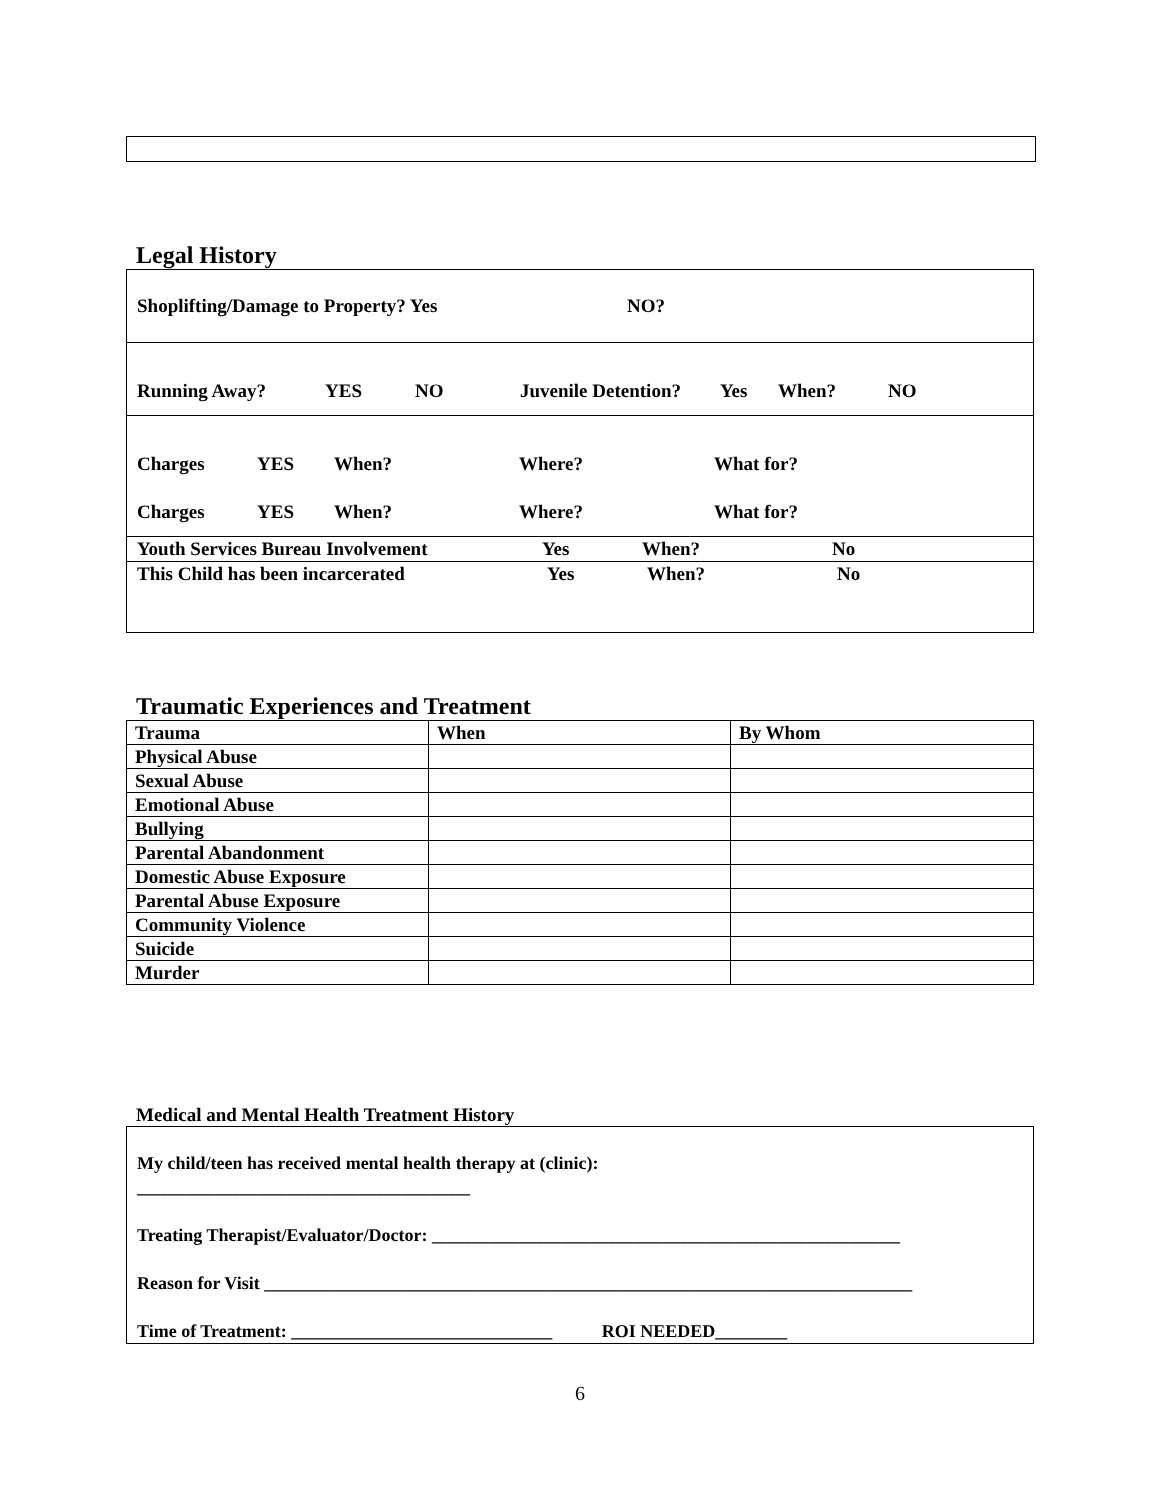Legal History
Shoplifting/Damage to Property? Yes NO?
Running Away? YES NO Juvenile Detention? Yes When? NO
Charges YES When? Where? What for?
Charges YES When? Where? What for?
Youth Services Bureau Involvement Yes When? No
This Child has been incarcerated Yes When? No
Traumatic Experiences and Treatment
| Trauma | When | By Whom |
| --- | --- | --- |
| Physical Abuse | | |
| Sexual Abuse | | |
| Emotional Abuse | | |
| Bullying | | |
| Parental Abandonment | | |
| Domestic Abuse Exposure | | |
| Parental Abuse Exposure | | |
| Community Violence | | |
| Suicide | | |
| Murder | | |
Medical and Mental Health Treatment History
My child/teen has received mental health therapy at (clinic):
_____________________________________
Treating Therapist/Evaluator/Doctor: ____________________________________________________
Reason for Visit ________________________________________________________________________
Time of Treatment: _____________________________ ROI NEEDED________
6